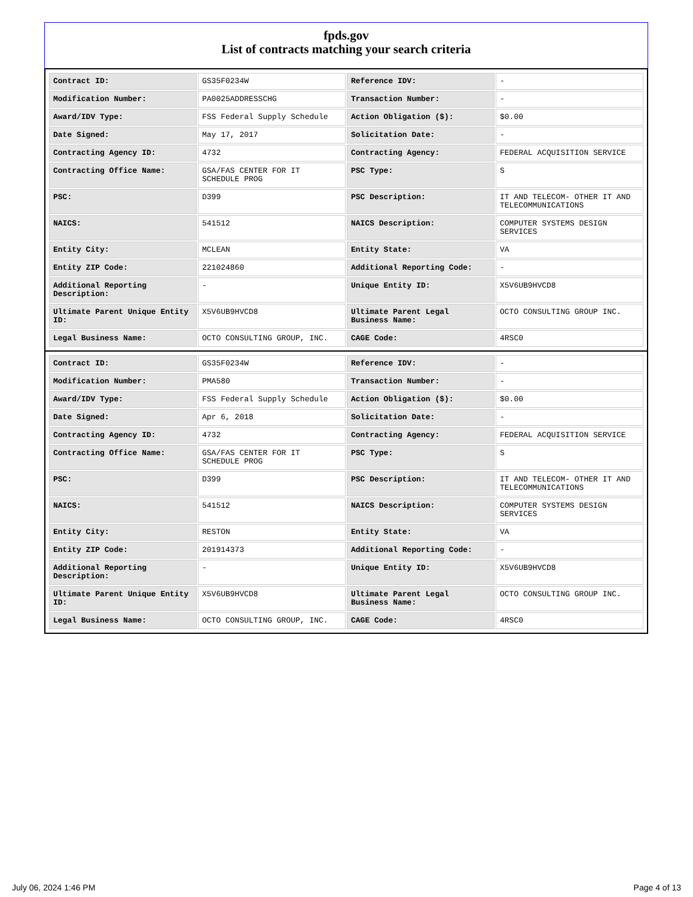fpds.gov
List of contracts matching your search criteria
| Contract ID: | GS35F0234W | Reference IDV: | - |
| Modification Number: | PA0025ADDRESSCHG | Transaction Number: | - |
| Award/IDV Type: | FSS Federal Supply Schedule | Action Obligation ($): | $0.00 |
| Date Signed: | May 17, 2017 | Solicitation Date: | - |
| Contracting Agency ID: | 4732 | Contracting Agency: | FEDERAL ACQUISITION SERVICE |
| Contracting Office Name: | GSA/FAS CENTER FOR IT SCHEDULE PROG | PSC Type: | S |
| PSC: | D399 | PSC Description: | IT AND TELECOM- OTHER IT AND TELECOMMUNICATIONS |
| NAICS: | 541512 | NAICS Description: | COMPUTER SYSTEMS DESIGN SERVICES |
| Entity City: | MCLEAN | Entity State: | VA |
| Entity ZIP Code: | 221024860 | Additional Reporting Code: | - |
| Additional Reporting Description: | - | Unique Entity ID: | X5V6UB9HVCD8 |
| Ultimate Parent Unique Entity ID: | X5V6UB9HVCD8 | Ultimate Parent Legal Business Name: | OCTO CONSULTING GROUP INC. |
| Legal Business Name: | OCTO CONSULTING GROUP, INC. | CAGE Code: | 4RSC0 |
| Contract ID: | GS35F0234W | Reference IDV: | - |
| Modification Number: | PMA580 | Transaction Number: | - |
| Award/IDV Type: | FSS Federal Supply Schedule | Action Obligation ($): | $0.00 |
| Date Signed: | Apr 6, 2018 | Solicitation Date: | - |
| Contracting Agency ID: | 4732 | Contracting Agency: | FEDERAL ACQUISITION SERVICE |
| Contracting Office Name: | GSA/FAS CENTER FOR IT SCHEDULE PROG | PSC Type: | S |
| PSC: | D399 | PSC Description: | IT AND TELECOM- OTHER IT AND TELECOMMUNICATIONS |
| NAICS: | 541512 | NAICS Description: | COMPUTER SYSTEMS DESIGN SERVICES |
| Entity City: | RESTON | Entity State: | VA |
| Entity ZIP Code: | 201914373 | Additional Reporting Code: | - |
| Additional Reporting Description: | - | Unique Entity ID: | X5V6UB9HVCD8 |
| Ultimate Parent Unique Entity ID: | X5V6UB9HVCD8 | Ultimate Parent Legal Business Name: | OCTO CONSULTING GROUP INC. |
| Legal Business Name: | OCTO CONSULTING GROUP, INC. | CAGE Code: | 4RSC0 |
July 06, 2024 1:46 PM Page 4 of 13